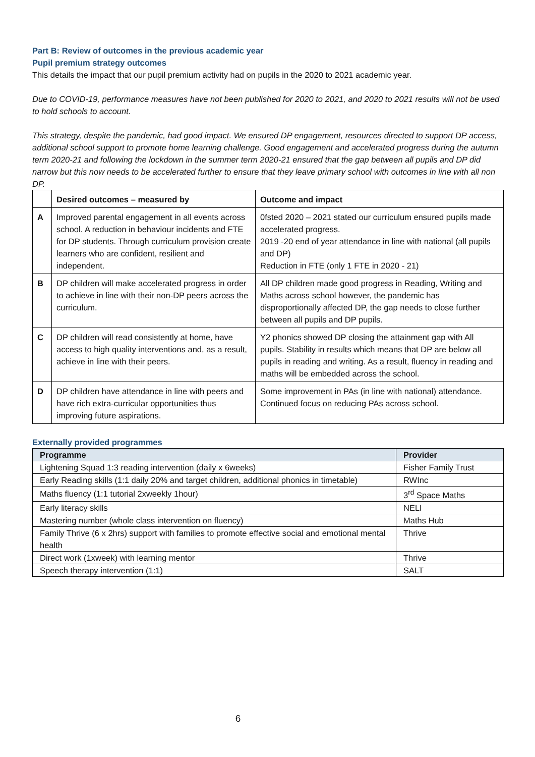Part B: Review of outcomes in the previous academic year
Pupil premium strategy outcomes
This details the impact that our pupil premium activity had on pupils in the 2020 to 2021 academic year.
Due to COVID-19, performance measures have not been published for 2020 to 2021, and 2020 to 2021 results will not be used to hold schools to account.
This strategy, despite the pandemic, had good impact. We ensured DP engagement, resources directed to support DP access, additional school support to promote home learning challenge. Good engagement and accelerated progress during the autumn term 2020-21 and following the lockdown in the summer term 2020-21 ensured that the gap between all pupils and DP did narrow but this now needs to be accelerated further to ensure that they leave primary school with outcomes in line with all non DP.
| | Desired outcomes – measured by | Outcome and impact |
| --- | --- | --- |
| A | Improved parental engagement in all events across school. A reduction in behaviour incidents and FTE for DP students. Through curriculum provision create learners who are confident, resilient and independent. | 0fsted 2020 – 2021 stated our curriculum ensured pupils made accelerated progress. 2019 -20 end of year attendance in line with national (all pupils and DP) Reduction in FTE (only 1 FTE in 2020 - 21) |
| B | DP children will make accelerated progress in order to achieve in line with their non-DP peers across the curriculum. | All DP children made good progress in Reading, Writing and Maths across school however, the pandemic has disproportionally affected DP, the gap needs to close further between all pupils and DP pupils. |
| C | DP children will read consistently at home, have access to high quality interventions and, as a result, achieve in line with their peers. | Y2 phonics showed DP closing the attainment gap with All pupils. Stability in results which means that DP are below all pupils in reading and writing. As a result, fluency in reading and maths will be embedded across the school. |
| D | DP children have attendance in line with peers and have rich extra-curricular opportunities thus improving future aspirations. | Some improvement in PAs (in line with national) attendance. Continued focus on reducing PAs across school. |
Externally provided programmes
| Programme | Provider |
| --- | --- |
| Lightening Squad 1:3 reading intervention (daily x 6weeks) | Fisher Family Trust |
| Early Reading skills (1:1 daily 20% and target children, additional phonics in timetable) | RWInc |
| Maths fluency (1:1 tutorial 2xweekly 1hour) | 3<sup>rd</sup> Space Maths |
| Early literacy skills | NELI |
| Mastering number (whole class intervention on fluency) | Maths Hub |
| Family Thrive (6 x 2hrs) support with families to promote effective social and emotional mental health | Thrive |
| Direct work (1xweek) with learning mentor | Thrive |
| Speech therapy intervention (1:1) | SALT |
6